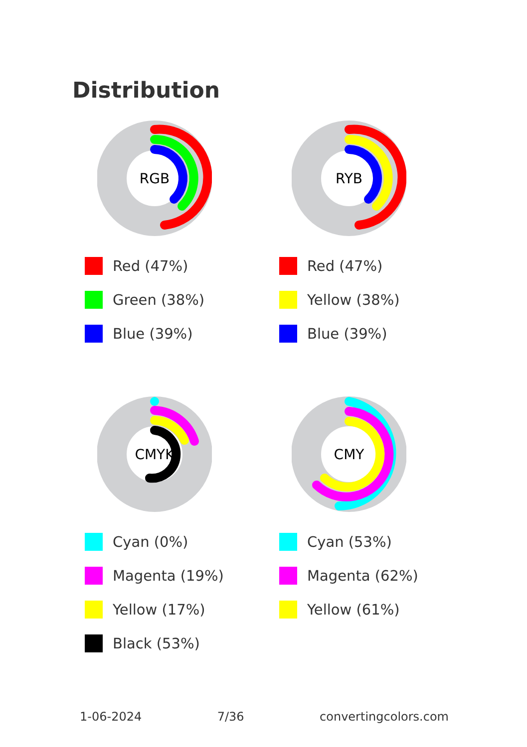Distribution
RGB
Red (47%)
Green (38%)
Blue (39%)
RYB
Red (47%)
Yellow (38%)
Blue (39%)
CMYK
Cyan (0%)
Magenta (19%)
Yellow (17%)
Black (53%)
CMY
Cyan (53%)
Magenta (62%)
Yellow (61%)
1-06-2024 7/36 convertingcolors.com